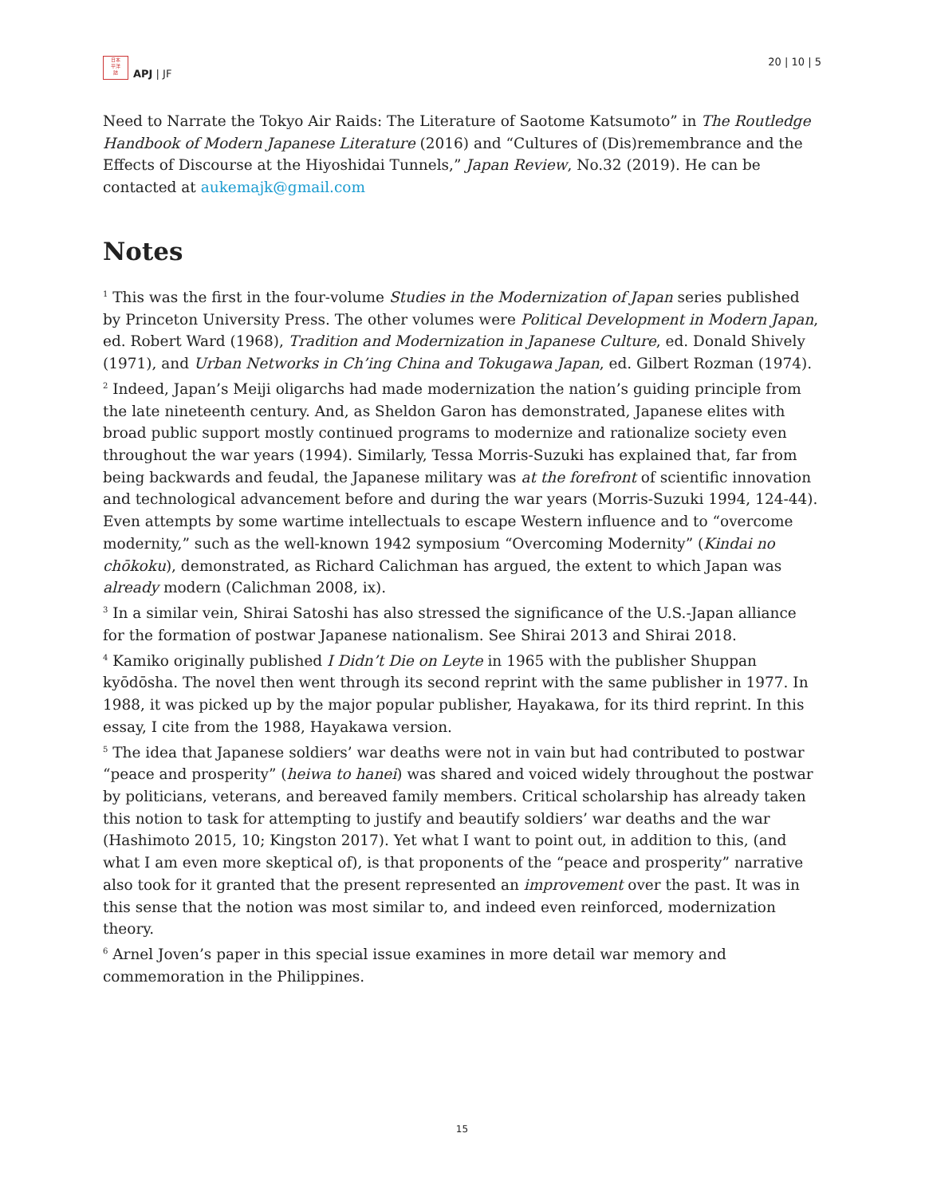日本
平洋
誌
APJ | JF
20 | 10 | 5
Need to Narrate the Tokyo Air Raids: The Literature of Saotome Katsumoto” in The Routledge Handbook of Modern Japanese Literature (2016) and “Cultures of (Dis)remembrance and the Effects of Discourse at the Hiyoshidai Tunnels,” Japan Review, No.32 (2019). He can be contacted at aukemajk@gmail.com
Notes
<sup>1</sup> This was the first in the four-volume Studies in the Modernization of Japan series published by Princeton University Press. The other volumes were Political Development in Modern Japan, ed. Robert Ward (1968), Tradition and Modernization in Japanese Culture, ed. Donald Shively (1971), and Urban Networks in Ch’ing China and Tokugawa Japan, ed. Gilbert Rozman (1974).
<sup>2</sup> Indeed, Japan’s Meiji oligarchs had made modernization the nation’s guiding principle from the late nineteenth century. And, as Sheldon Garon has demonstrated, Japanese elites with broad public support mostly continued programs to modernize and rationalize society even throughout the war years (1994). Similarly, Tessa Morris-Suzuki has explained that, far from being backwards and feudal, the Japanese military was at the forefront of scientific innovation and technological advancement before and during the war years (Morris-Suzuki 1994, 124-44). Even attempts by some wartime intellectuals to escape Western influence and to “overcome modernity,” such as the well-known 1942 symposium “Overcoming Modernity” (Kindai no chōkoku), demonstrated, as Richard Calichman has argued, the extent to which Japan was already modern (Calichman 2008, ix).
<sup>3</sup> In a similar vein, Shirai Satoshi has also stressed the significance of the U.S.-Japan alliance for the formation of postwar Japanese nationalism. See Shirai 2013 and Shirai 2018.
<sup>4</sup> Kamiko originally published I Didn’t Die on Leyte in 1965 with the publisher Shuppan kyōdōsha. The novel then went through its second reprint with the same publisher in 1977. In 1988, it was picked up by the major popular publisher, Hayakawa, for its third reprint. In this essay, I cite from the 1988, Hayakawa version.
<sup>5</sup> The idea that Japanese soldiers’ war deaths were not in vain but had contributed to postwar “peace and prosperity” (heiwa to hanei) was shared and voiced widely throughout the postwar by politicians, veterans, and bereaved family members. Critical scholarship has already taken this notion to task for attempting to justify and beautify soldiers’ war deaths and the war (Hashimoto 2015, 10; Kingston 2017). Yet what I want to point out, in addition to this, (and what I am even more skeptical of), is that proponents of the “peace and prosperity” narrative also took for it granted that the present represented an improvement over the past. It was in this sense that the notion was most similar to, and indeed even reinforced, modernization theory.
<sup>6</sup> Arnel Joven’s paper in this special issue examines in more detail war memory and commemoration in the Philippines.
15